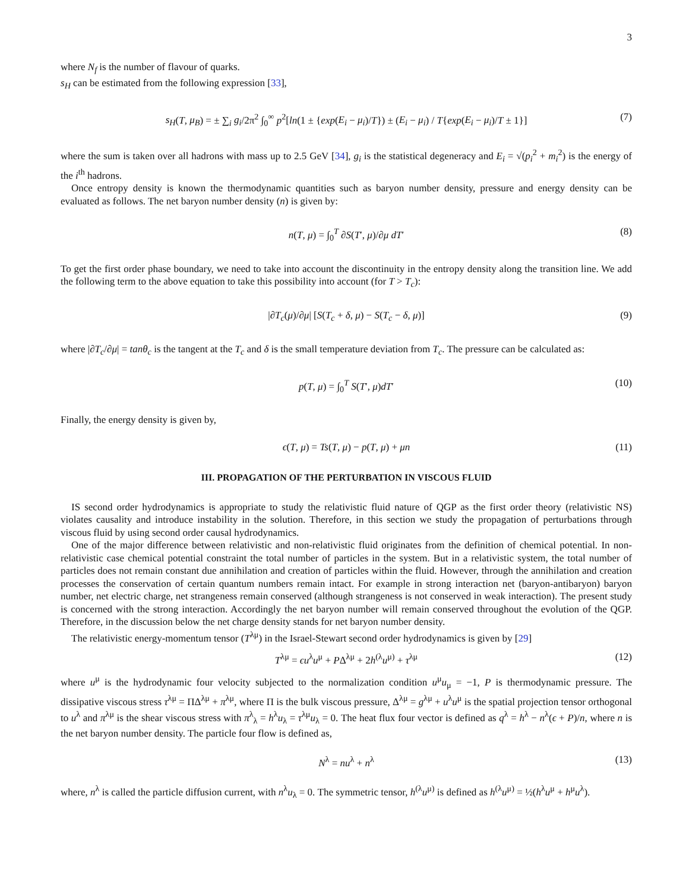3
where N<sub>f</sub> is the number of flavour of quarks.
s<sub>H</sub> can be estimated from the following expression [33],
s<sub>H</sub>(T, μ<sub>B</sub>) = ± ∑<sub>i</sub> g<sub>i</sub>/2π<sup>2</sup> ∫<sub>0</sub><sup>∞</sup> p<sup>2</sup>[ln(1 ± {exp(E<sub>i</sub> − μ<sub>i</sub>)/T}) ± (E<sub>i</sub> − μ<sub>i</sub>) / T{exp(E<sub>i</sub> − μ<sub>i</sub>)/T ± 1}] (7)
where the sum is taken over all hadrons with mass up to 2.5 GeV [34], g<sub>i</sub> is the statistical degeneracy and E<sub>i</sub> = √(p<sub>i</sub><sup>2</sup> + m<sub>i</sub><sup>2</sup>) is the energy of the i<sup>th</sup> hadrons.
Once entropy density is known the thermodynamic quantities such as baryon number density, pressure and energy density can be evaluated as follows. The net baryon number density (n) is given by:
n(T, μ) = ∫<sub>0</sub><sup>T</sup> ∂S(T′, μ)/∂μ dT′ (8)
To get the first order phase boundary, we need to take into account the discontinuity in the entropy density along the transition line. We add the following term to the above equation to take this possibility into account (for T > T<sub>c</sub>):
|∂T<sub>c</sub>(μ)/∂μ| [S(T<sub>c</sub> + δ, μ) − S(T<sub>c</sub> − δ, μ)] (9)
where |∂T<sub>c</sub>/∂μ| = tanθ<sub>c</sub> is the tangent at the T<sub>c</sub> and δ is the small temperature deviation from T<sub>c</sub>. The pressure can be calculated as:
p(T, μ) = ∫<sub>0</sub><sup>T</sup> S(T′, μ)dT′ (10)
Finally, the energy density is given by,
ϵ(T, μ) = Ts(T, μ) − p(T, μ) + μn (11)
III. PROPAGATION OF THE PERTURBATION IN VISCOUS FLUID
IS second order hydrodynamics is appropriate to study the relativistic fluid nature of QGP as the first order theory (relativistic NS) violates causality and introduce instability in the solution. Therefore, in this section we study the propagation of perturbations through viscous fluid by using second order causal hydrodynamics.
One of the major difference between relativistic and non-relativistic fluid originates from the definition of chemical potential. In non-relativistic case chemical potential constraint the total number of particles in the system. But in a relativistic system, the total number of particles does not remain constant due annihilation and creation of particles within the fluid. However, through the annihilation and creation processes the conservation of certain quantum numbers remain intact. For example in strong interaction net (baryon-antibaryon) baryon number, net electric charge, net strangeness remain conserved (although strangeness is not conserved in weak interaction). The present study is concerned with the strong interaction. Accordingly the net baryon number will remain conserved throughout the evolution of the QGP. Therefore, in the discussion below the net charge density stands for net baryon number density.
The relativistic energy-momentum tensor (T<sup>λμ</sup>) in the Israel-Stewart second order hydrodynamics is given by [29]
T<sup>λμ</sup> = ϵu<sup>λ</sup>u<sup>μ</sup> + PΔ<sup>λμ</sup> + 2h<sup>(λ</sup>u<sup>μ)</sup> + τ<sup>λμ</sup> (12)
where u<sup>μ</sup> is the hydrodynamic four velocity subjected to the normalization condition u<sup>μ</sup>u<sub>μ</sub> = −1, P is thermodynamic pressure. The dissipative viscous stress τ<sup>λμ</sup> = ΠΔ<sup>λμ</sup> + π<sup>λμ</sup>, where Π is the bulk viscous pressure, Δ<sup>λμ</sup> = g<sup>λμ</sup> + u<sup>λ</sup>u<sup>μ</sup> is the spatial projection tensor orthogonal to u<sup>λ</sup> and π<sup>λμ</sup> is the shear viscous stress with π<sup>λ</sup><sub>λ</sub> = h<sup>λ</sup>u<sub>λ</sub> = τ<sup>λμ</sup>u<sub>λ</sub> = 0. The heat flux four vector is defined as q<sup>λ</sup> = h<sup>λ</sup> − n<sup>λ</sup>(ϵ + P)/n, where n is the net baryon number density. The particle four flow is defined as,
N<sup>λ</sup> = nu<sup>λ</sup> + n<sup>λ</sup> (13)
where, n<sup>λ</sup> is called the particle diffusion current, with n<sup>λ</sup>u<sub>λ</sub> = 0. The symmetric tensor, h<sup>(λ</sup>u<sup>μ)</sup> is defined as h<sup>(λ</sup>u<sup>μ)</sup> = ½(h<sup>λ</sup>u<sup>μ</sup> + h<sup>μ</sup>u<sup>λ</sup>).